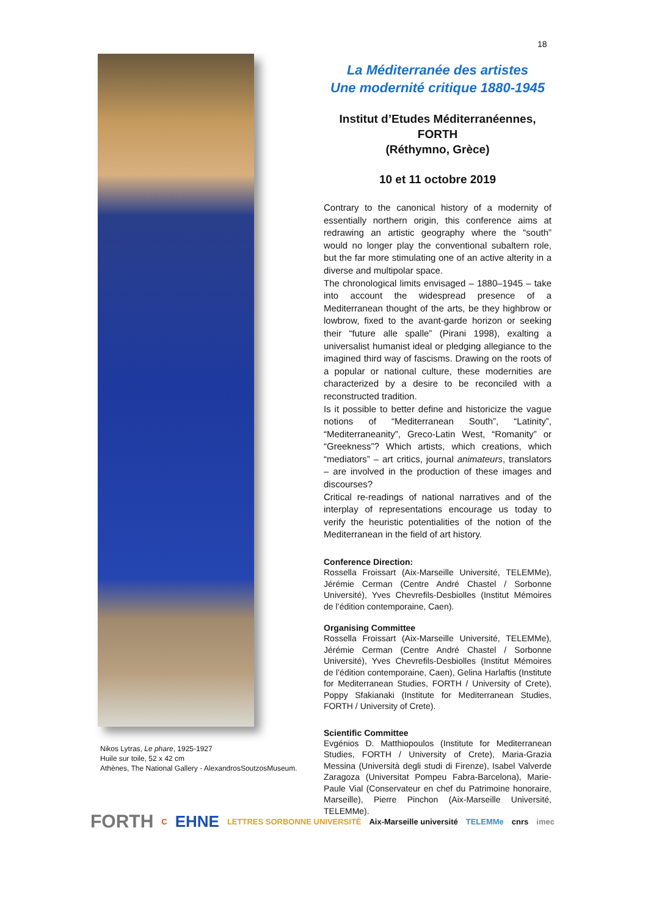18
Nikos Lytras, Le phare, 1925-1927
Huile sur toile, 52 x 42 cm
Athènes, The National Gallery - AlexandrosSoutzosMuseum.
La Méditerranée des artistes
Une modernité critique 1880-1945
Institut d’Etudes Méditerranéennes, FORTH
(Réthymno, Grèce)
10 et 11 octobre 2019
Contrary to the canonical history of a modernity of essentially northern origin, this conference aims at redrawing an artistic geography where the “south” would no longer play the conventional subaltern role, but the far more stimulating one of an active alterity in a diverse and multipolar space.
The chronological limits envisaged – 1880–1945 – take into account the widespread presence of a Mediterranean thought of the arts, be they highbrow or lowbrow, fixed to the avant-garde horizon or seeking their “future alle spalle” (Pirani 1998), exalting a universalist humanist ideal or pledging allegiance to the imagined third way of fascisms. Drawing on the roots of a popular or national culture, these modernities are characterized by a desire to be reconciled with a reconstructed tradition.
Is it possible to better define and historicize the vague notions of “Mediterranean South”, “Latinity”, “Mediterraneanity”, Greco-Latin West, “Romanity” or “Greekness”? Which artists, which creations, which “mediators” – art critics, journal animateurs, translators – are involved in the production of these images and discourses?
Critical re-readings of national narratives and of the interplay of representations encourage us today to verify the heuristic potentialities of the notion of the Mediterranean in the field of art history.
Conference Direction:
Rossella Froissart (Aix-Marseille Université, TELEMMe), Jérémie Cerman (Centre André Chastel / Sorbonne Université), Yves Chevrefils-Desbiolles (Institut Mémoires de l’édition contemporaine, Caen).
Organising Committee
Rossella Froissart (Aix-Marseille Université, TELEMMe), Jérémie Cerman (Centre André Chastel / Sorbonne Université), Yves Chevrefils-Desbiolles (Institut Mémoires de l’édition contemporaine, Caen), Gelina Harlaftis (Institute for Mediterranean Studies, FORTH / University of Crete), Poppy Sfakianaki (Institute for Mediterranean Studies, FORTH / University of Crete).
Scientific Committee
Evgénios D. Matthiopoulos (Institute for Mediterranean Studies, FORTH / University of Crete), Maria-Grazia Messina (Università degli studi di Firenze), Isabel Valverde Zaragoza (Universitat Pompeu Fabra-Barcelona), Marie-Paule Vial (Conservateur en chef du Patrimoine honoraire, Marseille), Pierre Pinchon (Aix-Marseille Université, TELEMMe).
FORTH C EHNE LETTRES SORBONNE UNIVERSITÉ Aix-Marseille université TELEMMe cnrs imec